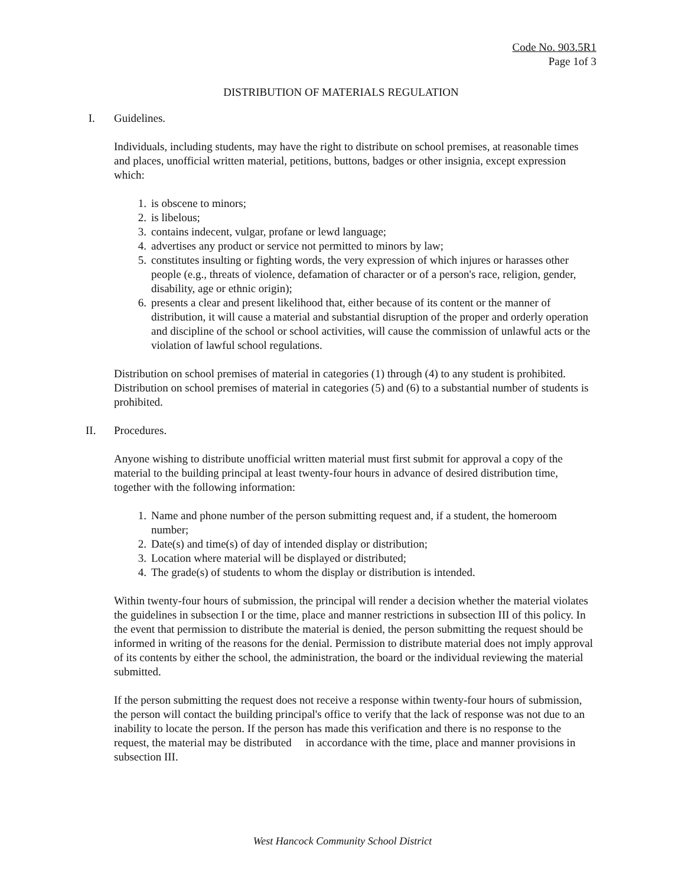Code No. 903.5R1
Page 1of 3
DISTRIBUTION OF MATERIALS REGULATION
I. Guidelines.
Individuals, including students, may have the right to distribute on school premises, at reasonable times and places, unofficial written material, petitions, buttons, badges or other insignia, except expression which:
1. is obscene to minors;
2. is libelous;
3. contains indecent, vulgar, profane or lewd language;
4. advertises any product or service not permitted to minors by law;
5. constitutes insulting or fighting words, the very expression of which injures or harasses other people (e.g., threats of violence, defamation of character or of a person's race, religion, gender, disability, age or ethnic origin);
6. presents a clear and present likelihood that, either because of its content or the manner of distribution, it will cause a material and substantial disruption of the proper and orderly operation and discipline of the school or school activities, will cause the commission of unlawful acts or the violation of lawful school regulations.
Distribution on school premises of material in categories (1) through (4) to any student is prohibited. Distribution on school premises of material in categories (5) and (6) to a substantial number of students is prohibited.
II. Procedures.
Anyone wishing to distribute unofficial written material must first submit for approval a copy of the material to the building principal at least twenty-four hours in advance of desired distribution time, together with the following information:
1. Name and phone number of the person submitting request and, if a student, the homeroom number;
2. Date(s) and time(s) of day of intended display or distribution;
3. Location where material will be displayed or distributed;
4. The grade(s) of students to whom the display or distribution is intended.
Within twenty-four hours of submission, the principal will render a decision whether the material violates the guidelines in subsection I or the time, place and manner restrictions in subsection III of this policy. In the event that permission to distribute the material is denied, the person submitting the request should be informed in writing of the reasons for the denial. Permission to distribute material does not imply approval of its contents by either the school, the administration, the board or the individual reviewing the material submitted.
If the person submitting the request does not receive a response within twenty-four hours of submission, the person will contact the building principal's office to verify that the lack of response was not due to an inability to locate the person. If the person has made this verification and there is no response to the request, the material may be distributed in accordance with the time, place and manner provisions in subsection III.
West Hancock Community School District